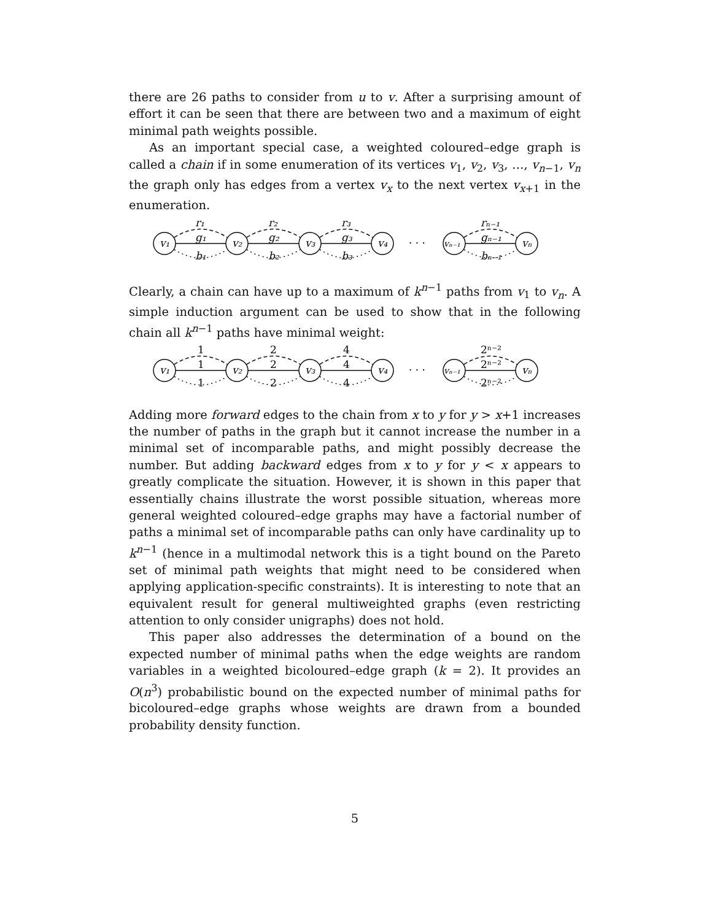there are 26 paths to consider from u to v. After a surprising amount of effort it can be seen that there are between two and a maximum of eight minimal path weights possible.
As an important special case, a weighted coloured–edge graph is called a chain if in some enumeration of its vertices v<sub>1</sub>, v<sub>2</sub>, v<sub>3</sub>, …, v<sub>n−1</sub>, v<sub>n</sub> the graph only has edges from a vertex v<sub>x</sub> to the next vertex v<sub>x+1</sub> in the enumeration.
v₁
v₂
v₃
v₄
vₙ₋₁
vₙ
· · ·
r₁
r₂
r₃
rₙ₋₁
g₁
g₂
g₃
gₙ₋₁
b₁
b₂
b₃
bₙ₋₁
Clearly, a chain can have up to a maximum of k<sup>n−1</sup> paths from v<sub>1</sub> to v<sub>n</sub>. A simple induction argument can be used to show that in the following chain all k<sup>n−1</sup> paths have minimal weight:
v₁
v₂
v₃
v₄
vₙ₋₁
vₙ
· · ·
1
2
4
2ⁿ⁻²
1
2
4
2ⁿ⁻²
1
2
4
2ⁿ⁻²
Adding more forward edges to the chain from x to y for y > x+1 increases the number of paths in the graph but it cannot increase the number in a minimal set of incomparable paths, and might possibly decrease the number. But adding backward edges from x to y for y < x appears to greatly complicate the situation. However, it is shown in this paper that essentially chains illustrate the worst possible situation, whereas more general weighted coloured–edge graphs may have a factorial number of paths a minimal set of incomparable paths can only have cardinality up to k<sup>n−1</sup> (hence in a multimodal network this is a tight bound on the Pareto set of minimal path weights that might need to be considered when applying application-specific constraints). It is interesting to note that an equivalent result for general multiweighted graphs (even restricting attention to only consider unigraphs) does not hold.
This paper also addresses the determination of a bound on the expected number of minimal paths when the edge weights are random variables in a weighted bicoloured–edge graph (k = 2). It provides an O(n<sup>3</sup>) probabilistic bound on the expected number of minimal paths for bicoloured–edge graphs whose weights are drawn from a bounded probability density function.
5